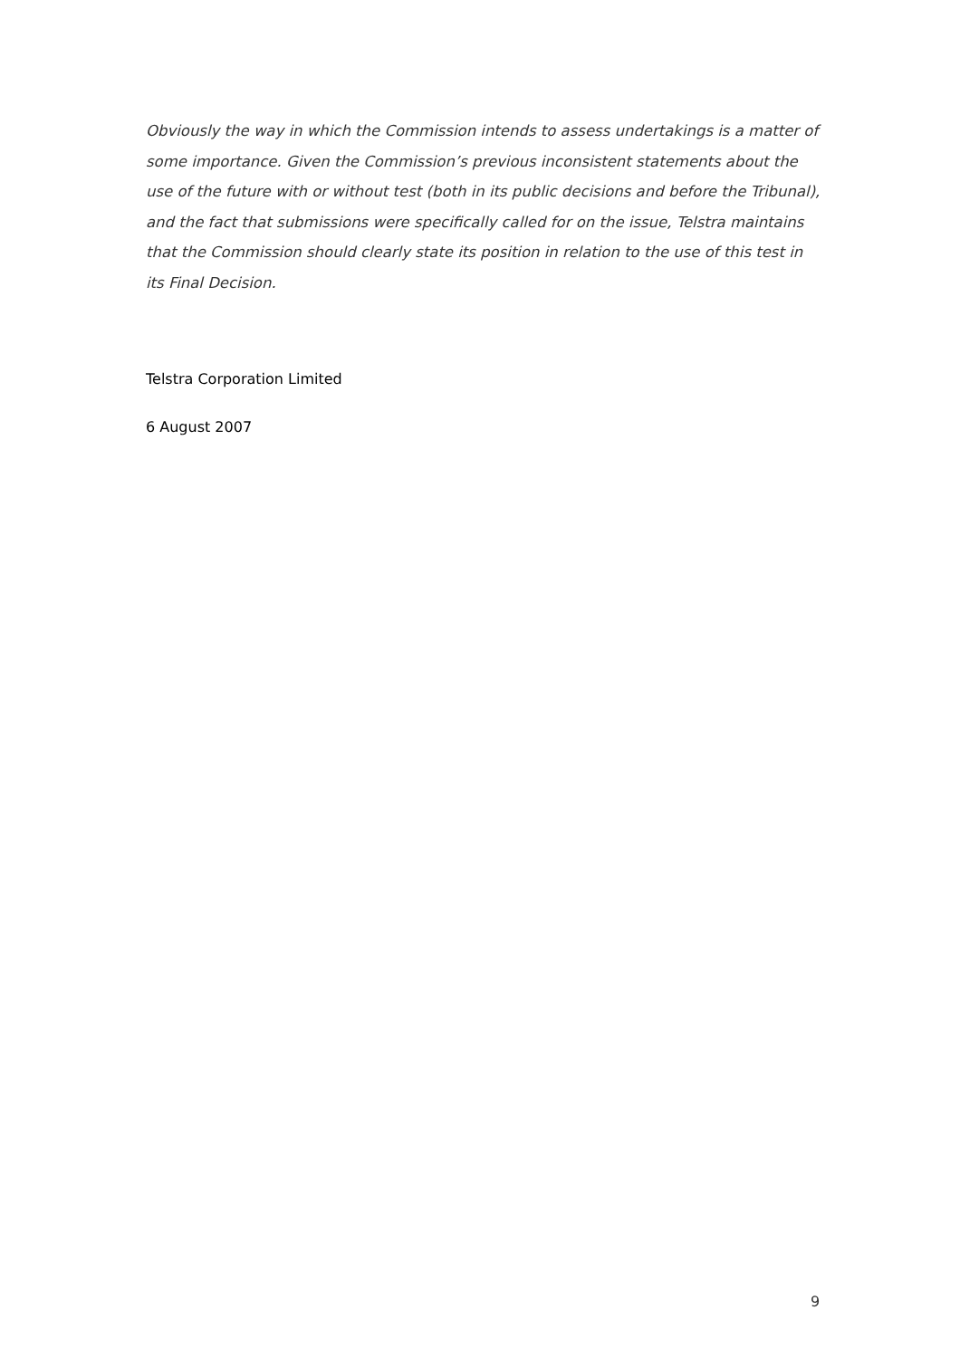Obviously the way in which the Commission intends to assess undertakings is a matter of some importance. Given the Commission’s previous inconsistent statements about the use of the future with or without test (both in its public decisions and before the Tribunal), and the fact that submissions were specifically called for on the issue, Telstra maintains that the Commission should clearly state its position in relation to the use of this test in its Final Decision.
Telstra Corporation Limited
6 August 2007
9